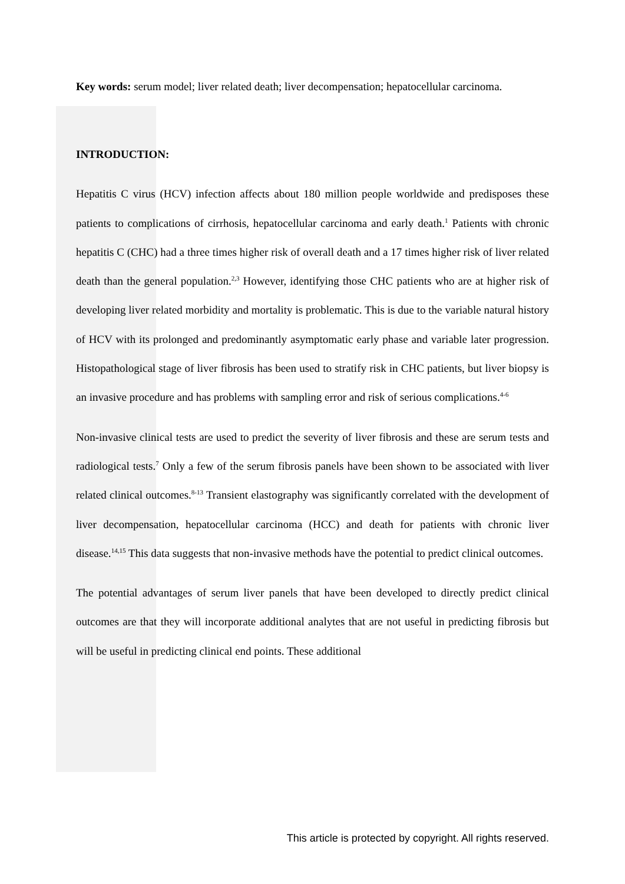Key words: serum model; liver related death; liver decompensation; hepatocellular carcinoma.
INTRODUCTION:
Hepatitis C virus (HCV) infection affects about 180 million people worldwide and predisposes these patients to complications of cirrhosis, hepatocellular carcinoma and early death.<sup>1</sup> Patients with chronic hepatitis C (CHC) had a three times higher risk of overall death and a 17 times higher risk of liver related death than the general population.<sup>2,3</sup> However, identifying those CHC patients who are at higher risk of developing liver related morbidity and mortality is problematic. This is due to the variable natural history of HCV with its prolonged and predominantly asymptomatic early phase and variable later progression. Histopathological stage of liver fibrosis has been used to stratify risk in CHC patients, but liver biopsy is an invasive procedure and has problems with sampling error and risk of serious complications.<sup>4-6</sup>
Non-invasive clinical tests are used to predict the severity of liver fibrosis and these are serum tests and radiological tests.<sup>7</sup> Only a few of the serum fibrosis panels have been shown to be associated with liver related clinical outcomes.<sup>8-13</sup> Transient elastography was significantly correlated with the development of liver decompensation, hepatocellular carcinoma (HCC) and death for patients with chronic liver disease.<sup>14,15</sup> This data suggests that non-invasive methods have the potential to predict clinical outcomes.
The potential advantages of serum liver panels that have been developed to directly predict clinical outcomes are that they will incorporate additional analytes that are not useful in predicting fibrosis but will be useful in predicting clinical end points. These additional
This article is protected by copyright. All rights reserved.